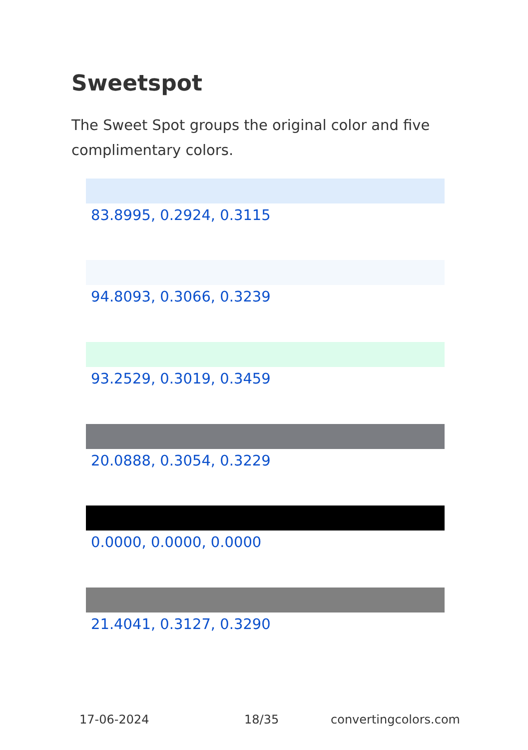Sweetspot
The Sweet Spot groups the original color and five complimentary colors.
83.8995, 0.2924, 0.3115
94.8093, 0.3066, 0.3239
93.2529, 0.3019, 0.3459
20.0888, 0.3054, 0.3229
0.0000, 0.0000, 0.0000
21.4041, 0.3127, 0.3290
17-06-2024 18/35 convertingcolors.com